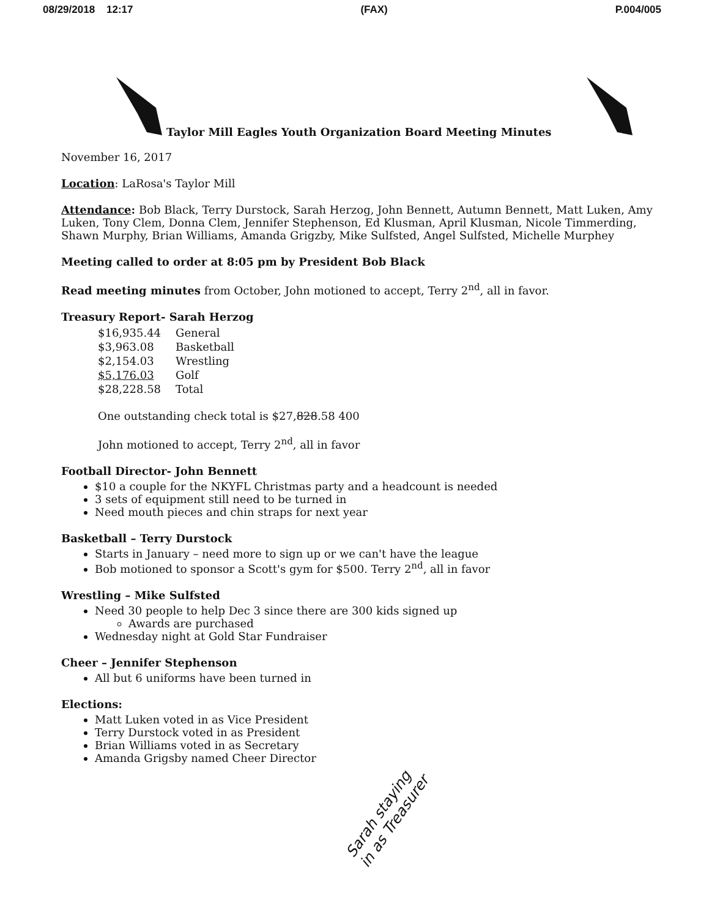08/29/2018 12:17 (FAX) P.004/005
Taylor Mill Eagles Youth Organization Board Meeting Minutes
November 16, 2017
Location: LaRosa's Taylor Mill
Attendance: Bob Black, Terry Durstock, Sarah Herzog, John Bennett, Autumn Bennett, Matt Luken, Amy Luken, Tony Clem, Donna Clem, Jennifer Stephenson, Ed Klusman, April Klusman, Nicole Timmerding, Shawn Murphy, Brian Williams, Amanda Grigzby, Mike Sulfsted, Angel Sulfsted, Michelle Murphey
Meeting called to order at 8:05 pm by President Bob Black
Read meeting minutes from October, John motioned to accept, Terry 2<sup>nd</sup>, all in favor.
Treasury Report- Sarah Herzog
| $16,935.44 | General |
| $3,963.08 | Basketball |
| $2,154.03 | Wrestling |
| $5,176.03 | Golf |
| $28,228.58 | Total |
One outstanding check total is $27,828.58 400
John motioned to accept, Terry 2<sup>nd</sup>, all in favor
Football Director- John Bennett
$10 a couple for the NKYFL Christmas party and a headcount is needed
3 sets of equipment still need to be turned in
Need mouth pieces and chin straps for next year
Basketball – Terry Durstock
Starts in January – need more to sign up or we can't have the league
Bob motioned to sponsor a Scott's gym for $500. Terry 2<sup>nd</sup>, all in favor
Wrestling – Mike Sulfsted
Need 30 people to help Dec 3 since there are 300 kids signed up
Awards are purchased
Wednesday night at Gold Star Fundraiser
Cheer – Jennifer Stephenson
All but 6 uniforms have been turned in
Elections:
Matt Luken voted in as Vice President
Terry Durstock voted in as President
Brian Williams voted in as Secretary
Amanda Grigsby named Cheer Director
Sarah staying
in as Treasurer